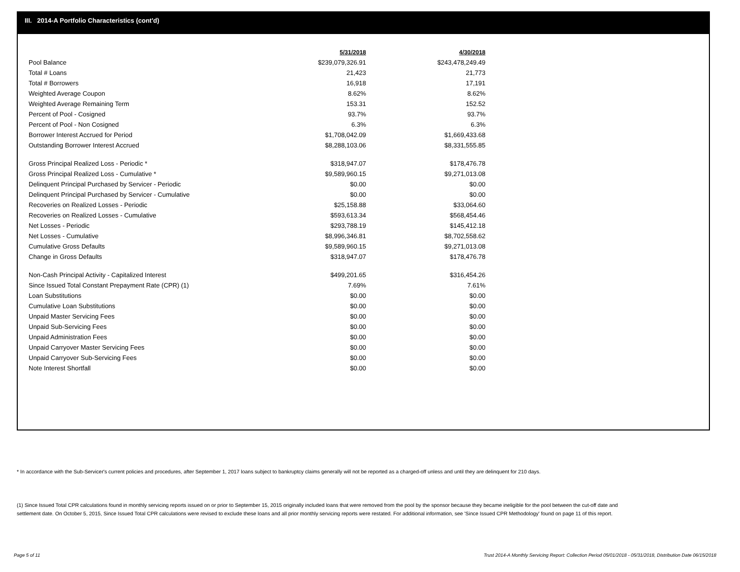III. 2014-A Portfolio Characteristics (cont'd)
| | 5/31/2018 | 4/30/2018 |
| Pool Balance | $239,079,326.91 | $243,478,249.49 |
| Total # Loans | 21,423 | 21,773 |
| Total # Borrowers | 16,918 | 17,191 |
| Weighted Average Coupon | 8.62% | 8.62% |
| Weighted Average Remaining Term | 153.31 | 152.52 |
| Percent of Pool - Cosigned | 93.7% | 93.7% |
| Percent of Pool - Non Cosigned | 6.3% | 6.3% |
| Borrower Interest Accrued for Period | $1,708,042.09 | $1,669,433.68 |
| Outstanding Borrower Interest Accrued | $8,288,103.06 | $8,331,555.85 |
| Gross Principal Realized Loss - Periodic * | $318,947.07 | $178,476.78 |
| Gross Principal Realized Loss - Cumulative * | $9,589,960.15 | $9,271,013.08 |
| Delinquent Principal Purchased by Servicer - Periodic | $0.00 | $0.00 |
| Delinquent Principal Purchased by Servicer - Cumulative | $0.00 | $0.00 |
| Recoveries on Realized Losses - Periodic | $25,158.88 | $33,064.60 |
| Recoveries on Realized Losses - Cumulative | $593,613.34 | $568,454.46 |
| Net Losses - Periodic | $293,788.19 | $145,412.18 |
| Net Losses - Cumulative | $8,996,346.81 | $8,702,558.62 |
| Cumulative Gross Defaults | $9,589,960.15 | $9,271,013.08 |
| Change in Gross Defaults | $318,947.07 | $178,476.78 |
| Non-Cash Principal Activity - Capitalized Interest | $499,201.65 | $316,454.26 |
| Since Issued Total Constant Prepayment Rate (CPR) (1) | 7.69% | 7.61% |
| Loan Substitutions | $0.00 | $0.00 |
| Cumulative Loan Substitutions | $0.00 | $0.00 |
| Unpaid Master Servicing Fees | $0.00 | $0.00 |
| Unpaid Sub-Servicing Fees | $0.00 | $0.00 |
| Unpaid Administration Fees | $0.00 | $0.00 |
| Unpaid Carryover Master Servicing Fees | $0.00 | $0.00 |
| Unpaid Carryover Sub-Servicing Fees | $0.00 | $0.00 |
| Note Interest Shortfall | $0.00 | $0.00 |
* In accordance with the Sub-Servicer's current policies and procedures, after September 1, 2017 loans subject to bankruptcy claims generally will not be reported as a charged-off unless and until they are delinquent for 210 days.
(1) Since Issued Total CPR calculations found in monthly servicing reports issued on or prior to September 15, 2015 originally included loans that were removed from the pool by the sponsor because they became ineligible for the pool between the cut-off date and settlement date. On October 5, 2015, Since Issued Total CPR calculations were revised to exclude these loans and all prior monthly servicing reports were restated. For additional information, see 'Since Issued CPR Methodology' found on page 11 of this report.
Page 5 of 11
Trust 2014-A Monthly Servicing Report: Collection Period 05/01/2018 - 05/31/2018, Distribution Date 06/15/2018